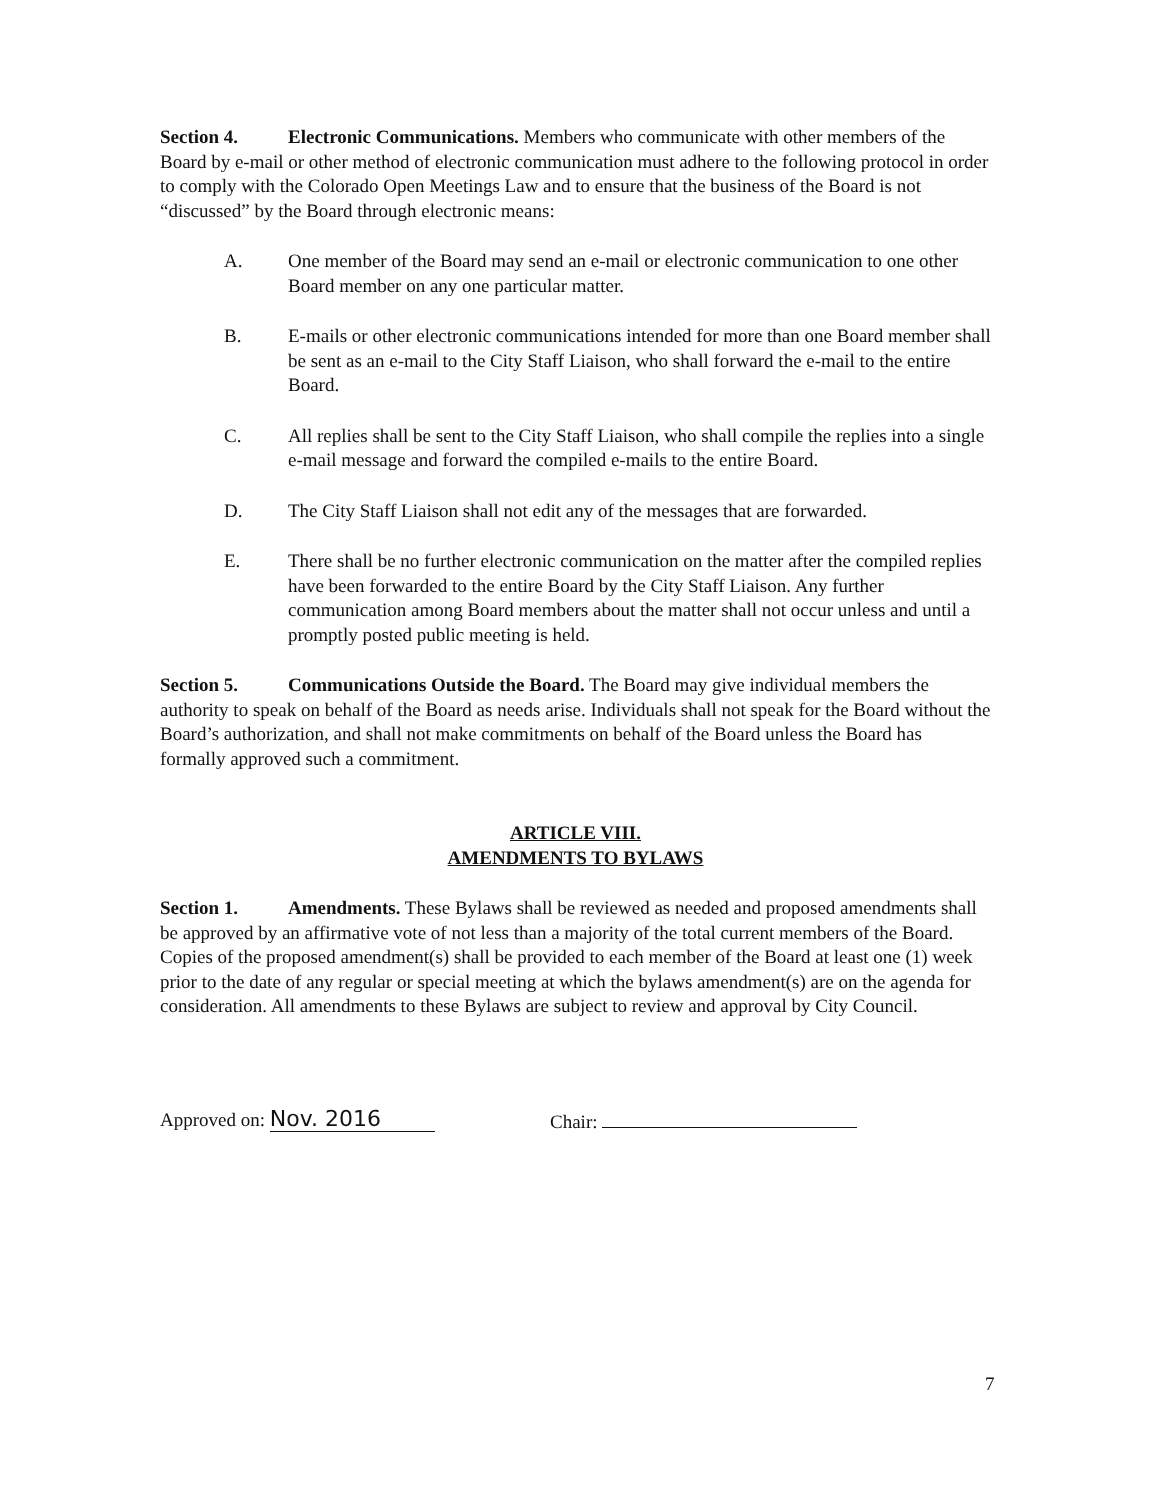Section 4. Electronic Communications. Members who communicate with other members of the Board by e-mail or other method of electronic communication must adhere to the following protocol in order to comply with the Colorado Open Meetings Law and to ensure that the business of the Board is not “discussed” by the Board through electronic means:
A. One member of the Board may send an e-mail or electronic communication to one other Board member on any one particular matter.
B. E-mails or other electronic communications intended for more than one Board member shall be sent as an e-mail to the City Staff Liaison, who shall forward the e-mail to the entire Board.
C. All replies shall be sent to the City Staff Liaison, who shall compile the replies into a single e-mail message and forward the compiled e-mails to the entire Board.
D. The City Staff Liaison shall not edit any of the messages that are forwarded.
E. There shall be no further electronic communication on the matter after the compiled replies have been forwarded to the entire Board by the City Staff Liaison. Any further communication among Board members about the matter shall not occur unless and until a promptly posted public meeting is held.
Section 5. Communications Outside the Board. The Board may give individual members the authority to speak on behalf of the Board as needs arise. Individuals shall not speak for the Board without the Board’s authorization, and shall not make commitments on behalf of the Board unless the Board has formally approved such a commitment.
ARTICLE VIII.
AMENDMENTS TO BYLAWS
Section 1. Amendments. These Bylaws shall be reviewed as needed and proposed amendments shall be approved by an affirmative vote of not less than a majority of the total current members of the Board. Copies of the proposed amendment(s) shall be provided to each member of the Board at least one (1) week prior to the date of any regular or special meeting at which the bylaws amendment(s) are on the agenda for consideration. All amendments to these Bylaws are subject to review and approval by City Council.
Approved on: Nov. 2016
Chair:
7